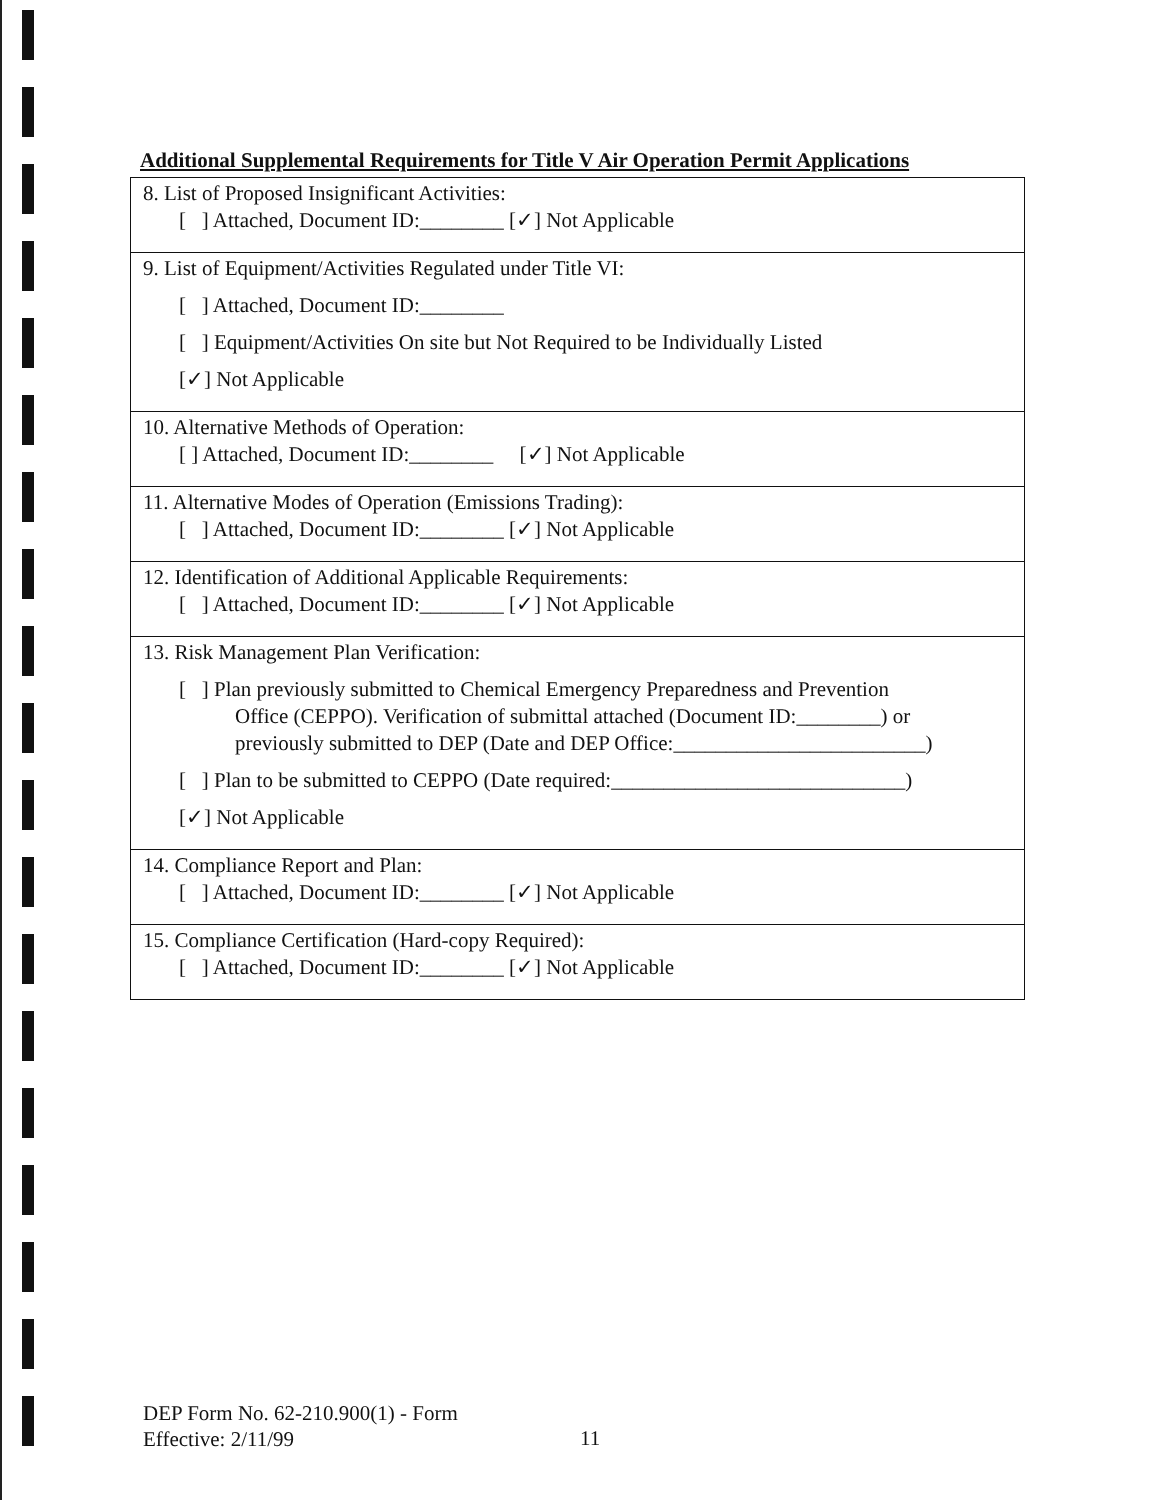Additional Supplemental Requirements for Title V Air Operation Permit Applications
| 8. List of Proposed Insignificant Activities: [ ] Attached, Document ID:________ [✓] Not Applicable |
| 9. List of Equipment/Activities Regulated under Title VI: [ ] Attached, Document ID:________ [ ] Equipment/Activities On site but Not Required to be Individually Listed [✓] Not Applicable |
| 10. Alternative Methods of Operation: [ ] Attached, Document ID:________ [✓] Not Applicable |
| 11. Alternative Modes of Operation (Emissions Trading): [ ] Attached, Document ID:________ [✓] Not Applicable |
| 12. Identification of Additional Applicable Requirements: [ ] Attached, Document ID:________ [✓] Not Applicable |
| 13. Risk Management Plan Verification: [ ] Plan previously submitted to Chemical Emergency Preparedness and Prevention Office (CEPPO). Verification of submittal attached (Document ID:________) or previously submitted to DEP (Date and DEP Office:________________________) [ ] Plan to be submitted to CEPPO (Date required:____________________________) [✓] Not Applicable |
| 14. Compliance Report and Plan: [ ] Attached, Document ID:________ [✓] Not Applicable |
| 15. Compliance Certification (Hard-copy Required): [ ] Attached, Document ID:________ [✓] Not Applicable |
DEP Form No. 62-210.900(1) - Form
Effective: 2/11/99
11